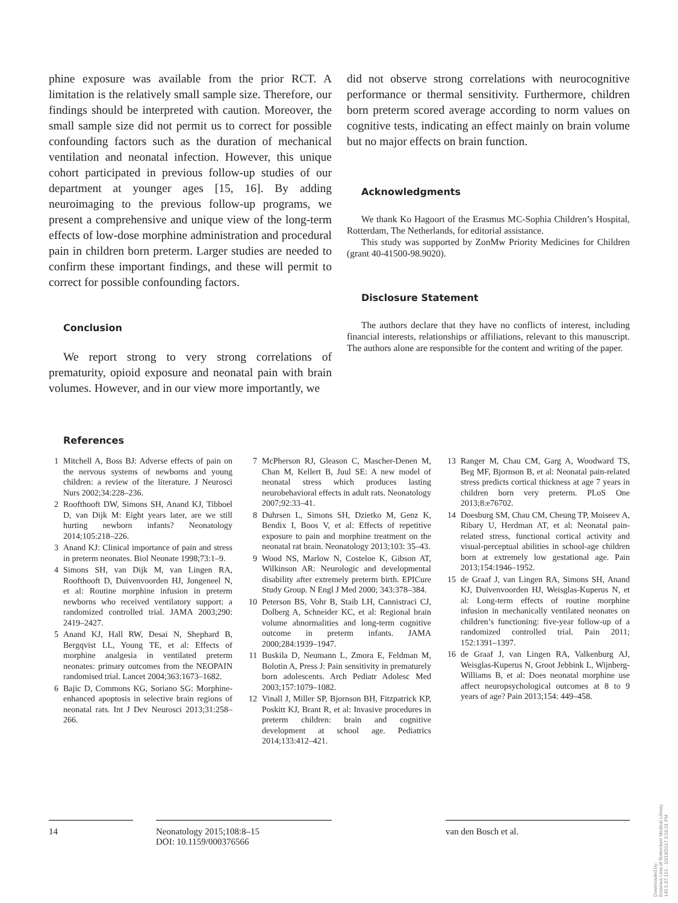phine exposure was available from the prior RCT. A limitation is the relatively small sample size. Therefore, our findings should be interpreted with caution. Moreover, the small sample size did not permit us to correct for possible confounding factors such as the duration of mechanical ventilation and neonatal infection. However, this unique cohort participated in previous follow-up studies of our department at younger ages [15, 16]. By adding neuroimaging to the previous follow-up programs, we present a comprehensive and unique view of the long-term effects of low-dose morphine administration and procedural pain in children born preterm. Larger studies are needed to confirm these important findings, and these will permit to correct for possible confounding factors.
Conclusion
We report strong to very strong correlations of prematurity, opioid exposure and neonatal pain with brain volumes. However, and in our view more importantly, we
did not observe strong correlations with neurocognitive performance or thermal sensitivity. Furthermore, children born preterm scored average according to norm values on cognitive tests, indicating an effect mainly on brain volume but no major effects on brain function.
Acknowledgments
We thank Ko Hagoort of the Erasmus MC-Sophia Children’s Hospital, Rotterdam, The Netherlands, for editorial assistance.
This study was supported by ZonMw Priority Medicines for Children (grant 40-41500-98.9020).
Disclosure Statement
The authors declare that they have no conflicts of interest, including financial interests, relationships or affiliations, relevant to this manuscript. The authors alone are responsible for the content and writing of the paper.
References
1 Mitchell A, Boss BJ: Adverse effects of pain on the nervous systems of newborns and young children: a review of the literature. J Neurosci Nurs 2002;34:228–236.
2 Roofthooft DW, Simons SH, Anand KJ, Tibboel D, van Dijk M: Eight years later, are we still hurting newborn infants? Neonatology 2014;105:218–226.
3 Anand KJ: Clinical importance of pain and stress in preterm neonates. Biol Neonate 1998;73:1–9.
4 Simons SH, van Dijk M, van Lingen RA, Roofthooft D, Duivenvoorden HJ, Jongeneel N, et al: Routine morphine infusion in preterm newborns who received ventilatory support: a randomized controlled trial. JAMA 2003;290: 2419–2427.
5 Anand KJ, Hall RW, Desai N, Shephard B, Bergqvist LL, Young TE, et al: Effects of morphine analgesia in ventilated preterm neonates: primary outcomes from the NEOPAIN randomised trial. Lancet 2004;363:1673–1682.
6 Bajic D, Commons KG, Soriano SG: Morphine-enhanced apoptosis in selective brain regions of neonatal rats. Int J Dev Neurosci 2013;31:258–266.
7 McPherson RJ, Gleason C, Mascher-Denen M, Chan M, Kellert B, Juul SE: A new model of neonatal stress which produces lasting neurobehavioral effects in adult rats. Neonatology 2007;92:33–41.
8 Duhrsen L, Simons SH, Dzietko M, Genz K, Bendix I, Boos V, et al: Effects of repetitive exposure to pain and morphine treatment on the neonatal rat brain. Neonatology 2013;103: 35–43.
9 Wood NS, Marlow N, Costeloe K, Gibson AT, Wilkinson AR: Neurologic and developmental disability after extremely preterm birth. EPICure Study Group. N Engl J Med 2000; 343:378–384.
10 Peterson BS, Vohr B, Staib LH, Cannistraci CJ, Dolberg A, Schneider KC, et al: Regional brain volume abnormalities and long-term cognitive outcome in preterm infants. JAMA 2000;284:1939–1947.
11 Buskila D, Neumann L, Zmora E, Feldman M, Bolotin A, Press J: Pain sensitivity in prematurely born adolescents. Arch Pediatr Adolesc Med 2003;157:1079–1082.
12 Vinall J, Miller SP, Bjornson BH, Fitzpatrick KP, Poskitt KJ, Brant R, et al: Invasive procedures in preterm children: brain and cognitive development at school age. Pediatrics 2014;133:412–421.
13 Ranger M, Chau CM, Garg A, Woodward TS, Beg MF, Bjornson B, et al: Neonatal pain-related stress predicts cortical thickness at age 7 years in children born very preterm. PLoS One 2013;8:e76702.
14 Doesburg SM, Chau CM, Cheung TP, Moiseev A, Ribary U, Herdman AT, et al: Neonatal pain-related stress, functional cortical activity and visual-perceptual abilities in school-age children born at extremely low gestational age. Pain 2013;154:1946–1952.
15 de Graaf J, van Lingen RA, Simons SH, Anand KJ, Duivenvoorden HJ, Weisglas-Kuperus N, et al: Long-term effects of routine morphine infusion in mechanically ventilated neonates on children’s functioning: five-year follow-up of a randomized controlled trial. Pain 2011; 152:1391–1397.
16 de Graaf J, van Lingen RA, Valkenburg AJ, Weisglas-Kuperus N, Groot Jebbink L, Wijnberg-Williams B, et al: Does neonatal morphine use affect neuropsychological outcomes at 8 to 9 years of age? Pain 2013;154: 449–458.
14 Neonatology 2015;108:8–15
DOI: 10.1159/000376566
van den Bosch et al.
Downloaded by:
Erasmus Univ.of Rotterdam Medical Library
145.5.87.152 - 10/19/2017 3:56:01 PM